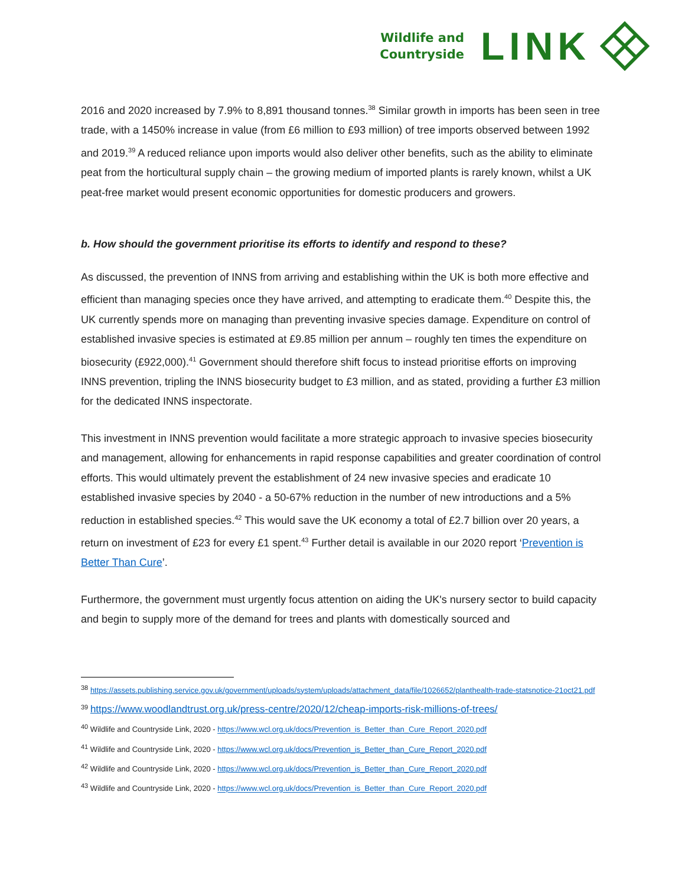Wildlife and
Countryside
LINK
2016 and 2020 increased by 7.9% to 8,891 thousand tonnes.<sup>38</sup> Similar growth in imports has been seen in tree trade, with a 1450% increase in value (from £6 million to £93 million) of tree imports observed between 1992 and 2019.<sup>39</sup> A reduced reliance upon imports would also deliver other benefits, such as the ability to eliminate peat from the horticultural supply chain – the growing medium of imported plants is rarely known, whilst a UK peat-free market would present economic opportunities for domestic producers and growers.
b. How should the government prioritise its efforts to identify and respond to these?
As discussed, the prevention of INNS from arriving and establishing within the UK is both more effective and efficient than managing species once they have arrived, and attempting to eradicate them.<sup>40</sup> Despite this, the UK currently spends more on managing than preventing invasive species damage. Expenditure on control of established invasive species is estimated at £9.85 million per annum – roughly ten times the expenditure on biosecurity (£922,000).<sup>41</sup> Government should therefore shift focus to instead prioritise efforts on improving INNS prevention, tripling the INNS biosecurity budget to £3 million, and as stated, providing a further £3 million for the dedicated INNS inspectorate.
This investment in INNS prevention would facilitate a more strategic approach to invasive species biosecurity and management, allowing for enhancements in rapid response capabilities and greater coordination of control efforts. This would ultimately prevent the establishment of 24 new invasive species and eradicate 10 established invasive species by 2040 - a 50-67% reduction in the number of new introductions and a 5% reduction in established species.<sup>42</sup> This would save the UK economy a total of £2.7 billion over 20 years, a return on investment of £23 for every £1 spent.<sup>43</sup> Further detail is available in our 2020 report ‘Prevention is Better Than Cure’.
Furthermore, the government must urgently focus attention on aiding the UK's nursery sector to build capacity and begin to supply more of the demand for trees and plants with domestically sourced and
<sup>38</sup> https://assets.publishing.service.gov.uk/government/uploads/system/uploads/attachment_data/file/1026652/planthealth-trade-statsnotice-21oct21.pdf
<sup>39</sup> https://www.woodlandtrust.org.uk/press-centre/2020/12/cheap-imports-risk-millions-of-trees/
<sup>40</sup> Wildlife and Countryside Link, 2020 - https://www.wcl.org.uk/docs/Prevention_is_Better_than_Cure_Report_2020.pdf
<sup>41</sup> Wildlife and Countryside Link, 2020 - https://www.wcl.org.uk/docs/Prevention_is_Better_than_Cure_Report_2020.pdf
<sup>42</sup> Wildlife and Countryside Link, 2020 - https://www.wcl.org.uk/docs/Prevention_is_Better_than_Cure_Report_2020.pdf
<sup>43</sup> Wildlife and Countryside Link, 2020 - https://www.wcl.org.uk/docs/Prevention_is_Better_than_Cure_Report_2020.pdf